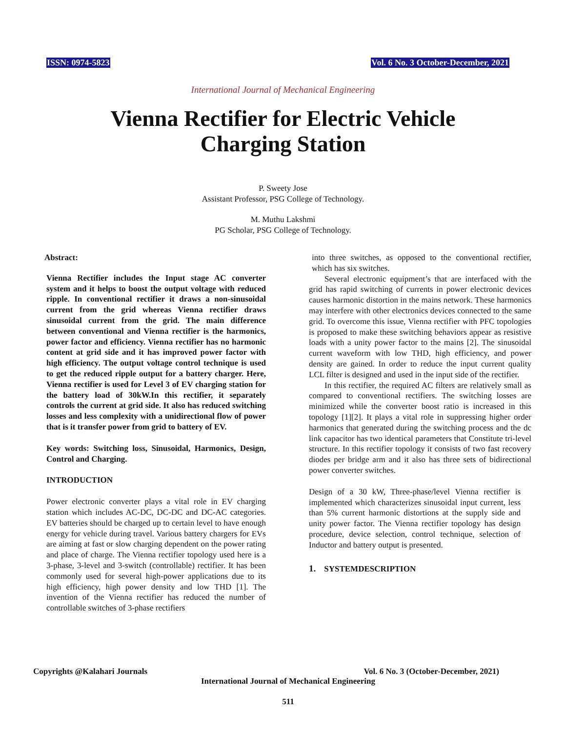ISSN: 0974-5823 Vol. 6 No. 3 October-December, 2021
International Journal of Mechanical Engineering
Vienna Rectifier for Electric Vehicle
Charging Station
P. Sweety Jose
Assistant Professor, PSG College of Technology.
M. Muthu Lakshmi
PG Scholar, PSG College of Technology.
Abstract:
Vienna Rectifier includes the Input stage AC converter system and it helps to boost the output voltage with reduced ripple. In conventional rectifier it draws a non-sinusoidal current from the grid whereas Vienna rectifier draws sinusoidal current from the grid. The main difference between conventional and Vienna rectifier is the harmonics, power factor and efficiency. Vienna rectifier has no harmonic content at grid side and it has improved power factor with high efficiency. The output voltage control technique is used to get the reduced ripple output for a battery charger. Here, Vienna rectifier is used for Level 3 of EV charging station for the battery load of 30kW.In this rectifier, it separately controls the current at grid side. It also has reduced switching losses and less complexity with a unidirectional flow of power that is it transfer power from grid to battery of EV.
Key words: Switching loss, Sinusoidal, Harmonics, Design, Control and Charging.
INTRODUCTION
Power electronic converter plays a vital role in EV charging station which includes AC-DC, DC-DC and DC-AC categories. EV batteries should be charged up to certain level to have enough energy for vehicle during travel. Various battery chargers for EVs are aiming at fast or slow charging dependent on the power rating and place of charge. The Vienna rectifier topology used here is a 3-phase, 3-level and 3-switch (controllable) rectifier. It has been commonly used for several high-power applications due to its high efficiency, high power density and low THD [1]. The invention of the Vienna rectifier has reduced the number of controllable switches of 3-phase rectifiers
into three switches, as opposed to the conventional rectifier, which has six switches.
Several electronic equipment’s that are interfaced with the grid has rapid switching of currents in power electronic devices causes harmonic distortion in the mains network. These harmonics may interfere with other electronics devices connected to the same grid. To overcome this issue, Vienna rectifier with PFC topologies is proposed to make these switching behaviors appear as resistive loads with a unity power factor to the mains [2]. The sinusoidal current waveform with low THD, high efficiency, and power density are gained. In order to reduce the input current quality LCL filter is designed and used in the input side of the rectifier.
In this rectifier, the required AC filters are relatively small as compared to conventional rectifiers. The switching losses are minimized while the converter boost ratio is increased in this topology [1][2]. It plays a vital role in suppressing higher order harmonics that generated during the switching process and the dc link capacitor has two identical parameters that Constitute tri-level structure. In this rectifier topology it consists of two fast recovery diodes per bridge arm and it also has three sets of bidirectional power converter switches.
Design of a 30 kW, Three-phase/level Vienna rectifier is implemented which characterizes sinusoidal input current, less than 5% current harmonic distortions at the supply side and unity power factor. The Vienna rectifier topology has design procedure, device selection, control technique, selection of Inductor and battery output is presented.
1. SYSTEMDESCRIPTION
Copyrights @Kalahari Journals Vol. 6 No. 3 (October-December, 2021)
International Journal of Mechanical Engineering
511